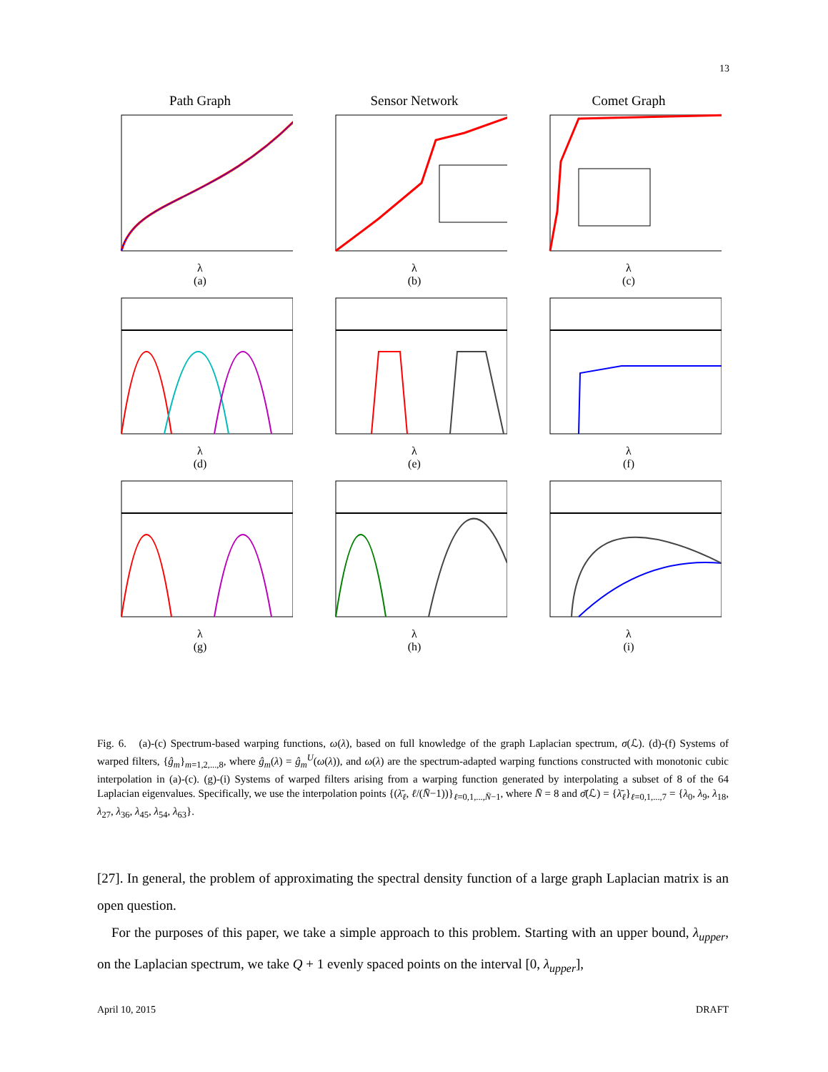13
Path Graph
λ
(a)
Sensor Network
λ
(b)
Comet Graph
λ
(c)
λ
(d)
λ
(e)
λ
(f)
λ
(g)
λ
(h)
λ
(i)
Fig. 6. (a)-(c) Spectrum-based warping functions, ω(λ), based on full knowledge of the graph Laplacian spectrum, σ(ℒ). (d)-(f) Systems of warped filters, {ĝ<sub>m</sub>}<sub>m=1,2,...,8</sub>, where ĝ<sub>m</sub>(λ) = ĝ<sub>m</sub><sup>U</sup>(ω(λ)), and ω(λ) are the spectrum-adapted warping functions constructed with monotonic cubic interpolation in (a)-(c). (g)-(i) Systems of warped filters arising from a warping function generated by interpolating a subset of 8 of the 64 Laplacian eigenvalues. Specifically, we use the interpolation points {(λ̄<sub>ℓ</sub>, ℓ/(N̄−1))}<sub>ℓ=0,1,...,N̄−1</sub>, where N̄ = 8 and σ̄(ℒ) = {λ̄<sub>ℓ</sub>}<sub>ℓ=0,1,...,7</sub> = {λ<sub>0</sub>, λ<sub>9</sub>, λ<sub>18</sub>, λ<sub>27</sub>, λ<sub>36</sub>, λ<sub>45</sub>, λ<sub>54</sub>, λ<sub>63</sub>}.
[27]. In general, the problem of approximating the spectral density function of a large graph Laplacian matrix is an open question.
For the purposes of this paper, we take a simple approach to this problem. Starting with an upper bound, λ<sub>upper</sub>, on the Laplacian spectrum, we take Q + 1 evenly spaced points on the interval [0, λ<sub>upper</sub>],
April 10, 2015 DRAFT